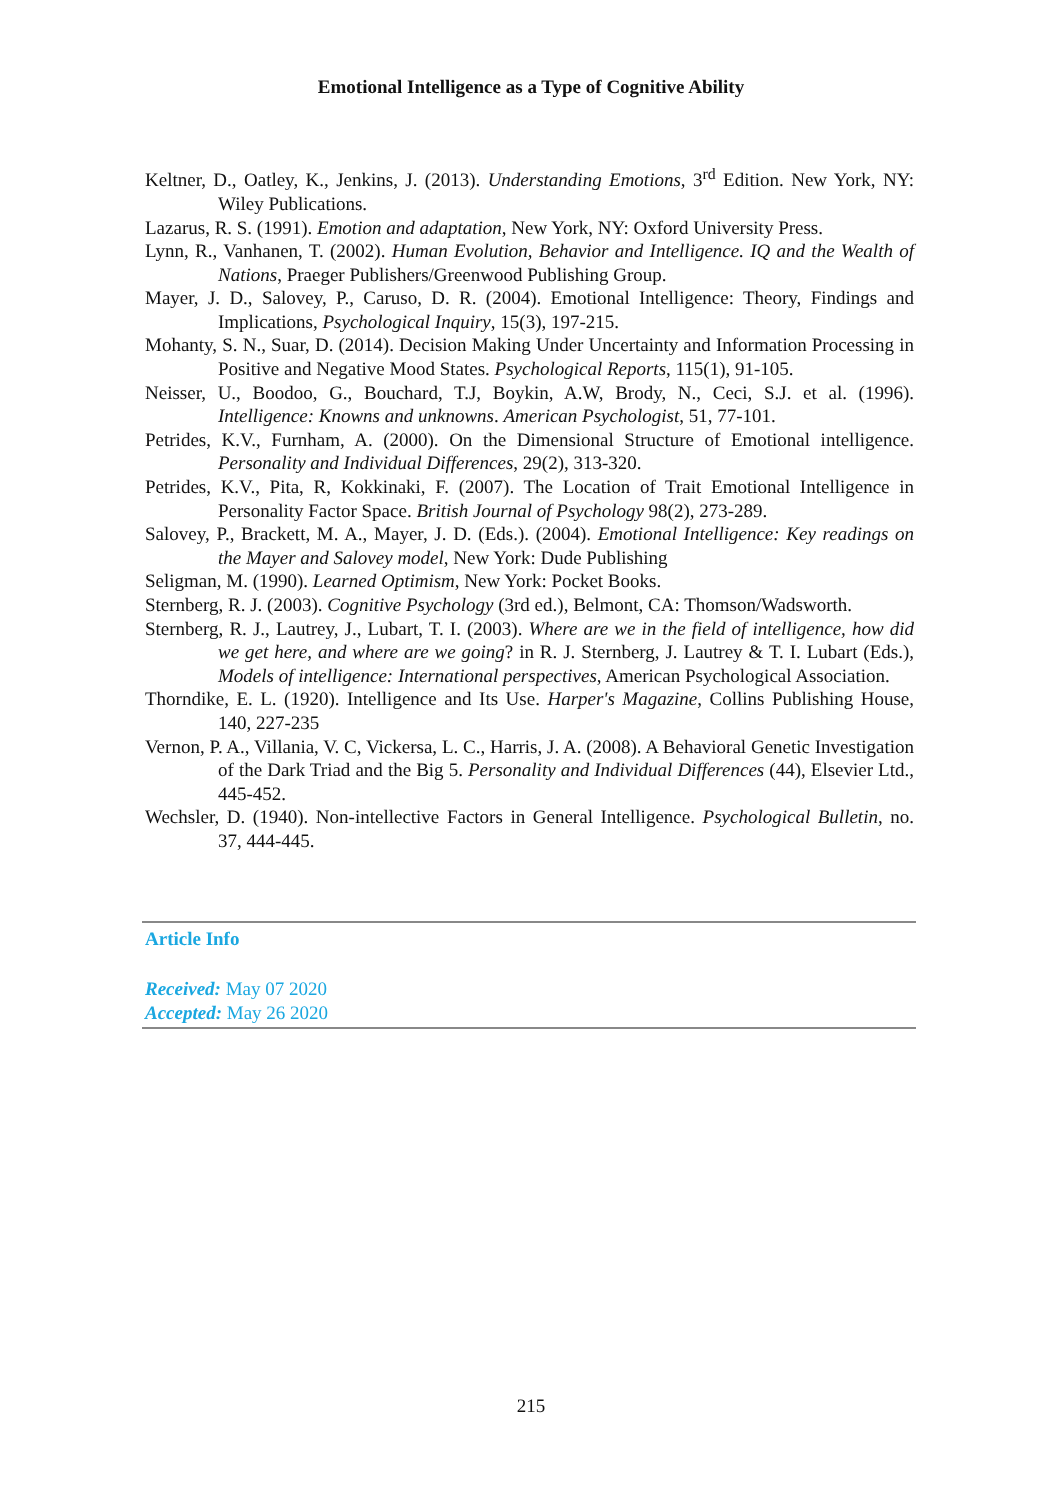Emotional Intelligence as a Type of Cognitive Ability
Keltner, D., Oatley, K., Jenkins, J. (2013). Understanding Emotions, 3<sup>rd</sup> Edition. New York, NY: Wiley Publications.
Lazarus, R. S. (1991). Emotion and adaptation, New York, NY: Oxford University Press.
Lynn, R., Vanhanen, T. (2002). Human Evolution, Behavior and Intelligence. IQ and the Wealth of Nations, Praeger Publishers/Greenwood Publishing Group.
Mayer, J. D., Salovey, P., Caruso, D. R. (2004). Emotional Intelligence: Theory, Findings and Implications, Psychological Inquiry, 15(3), 197-215.
Mohanty, S. N., Suar, D. (2014). Decision Making Under Uncertainty and Information Processing in Positive and Negative Mood States. Psychological Reports, 115(1), 91-105.
Neisser, U., Boodoo, G., Bouchard, T.J, Boykin, A.W, Brody, N., Ceci, S.J. et al. (1996). Intelligence: Knowns and unknowns. American Psychologist, 51, 77-101.
Petrides, K.V., Furnham, A. (2000). On the Dimensional Structure of Emotional intelligence. Personality and Individual Differences, 29(2), 313-320.
Petrides, K.V., Pita, R, Kokkinaki, F. (2007). The Location of Trait Emotional Intelligence in Personality Factor Space. British Journal of Psychology 98(2), 273-289.
Salovey, P., Brackett, M. A., Mayer, J. D. (Eds.). (2004). Emotional Intelligence: Key readings on the Mayer and Salovey model, New York: Dude Publishing
Seligman, M. (1990). Learned Optimism, New York: Pocket Books.
Sternberg, R. J. (2003). Cognitive Psychology (3rd ed.), Belmont, CA: Thomson/Wadsworth.
Sternberg, R. J., Lautrey, J., Lubart, T. I. (2003). Where are we in the field of intelligence, how did we get here, and where are we going? in R. J. Sternberg, J. Lautrey & T. I. Lubart (Eds.), Models of intelligence: International perspectives, American Psychological Association.
Thorndike, E. L. (1920). Intelligence and Its Use. Harper's Magazine, Collins Publishing House, 140, 227-235
Vernon, P. A., Villania, V. C, Vickersa, L. C., Harris, J. A. (2008). A Behavioral Genetic Investigation of the Dark Triad and the Big 5. Personality and Individual Differences (44), Elsevier Ltd., 445-452.
Wechsler, D. (1940). Non-intellective Factors in General Intelligence. Psychological Bulletin, no. 37, 444-445.
Article Info
Received: May 07 2020
Accepted: May 26 2020
215